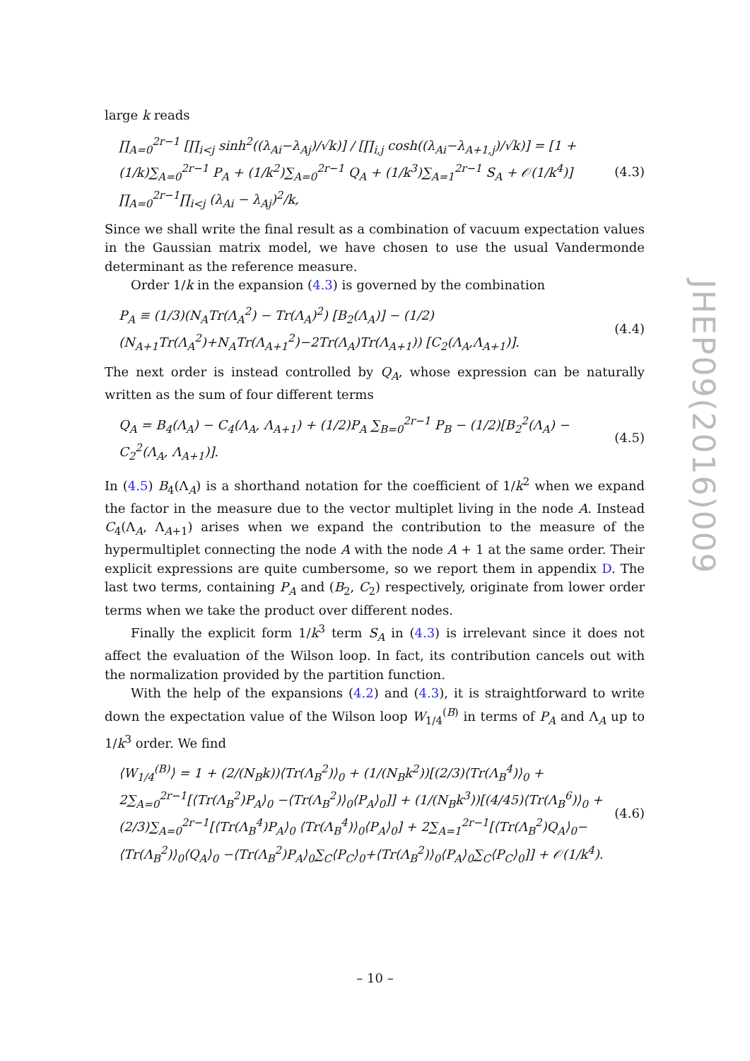large k reads
∏<sub>A=0</sub><sup>2r−1</sup> [∏<sub>i<j</sub> sinh<sup>2</sup>((λ<sub>Ai</sub>−λ<sub>Aj</sub>)/√k)] / [∏<sub>i,j</sub> cosh((λ<sub>Ai</sub>−λ<sub>A+1,j</sub>)/√k)] = [1 + (1/k)∑<sub>A=0</sub><sup>2r−1</sup> P<sub>A</sub> + (1/k<sup>2</sup>)∑<sub>A=0</sub><sup>2r−1</sup> Q<sub>A</sub> + (1/k<sup>3</sup>)∑<sub>A=1</sub><sup>2r−1</sup> S<sub>A</sub> + 𝒪(1/k<sup>4</sup>)] ∏<sub>A=0</sub><sup>2r−1</sup>∏<sub>i<j</sub> (λ<sub>Ai</sub> − λ<sub>Aj</sub>)<sup>2</sup>/k, (4.3)
Since we shall write the final result as a combination of vacuum expectation values in the Gaussian matrix model, we have chosen to use the usual Vandermonde determinant as the reference measure.
Order 1/k in the expansion (4.3) is governed by the combination
P<sub>A</sub> ≡ (1/3)(N<sub>A</sub>Tr(Λ<sub>A</sub><sup>2</sup>) − Tr(Λ<sub>A</sub>)<sup>2</sup>) [B<sub>2</sub>(Λ<sub>A</sub>)] − (1/2)(N<sub>A+1</sub>Tr(Λ<sub>A</sub><sup>2</sup>)+N<sub>A</sub>Tr(Λ<sub>A+1</sub><sup>2</sup>)−2Tr(Λ<sub>A</sub>)Tr(Λ<sub>A+1</sub>)) [C<sub>2</sub>(Λ<sub>A</sub>,Λ<sub>A+1</sub>)]. (4.4)
The next order is instead controlled by Q<sub>A</sub>, whose expression can be naturally written as the sum of four different terms
Q<sub>A</sub> = B<sub>4</sub>(Λ<sub>A</sub>) − C<sub>4</sub>(Λ<sub>A</sub>, Λ<sub>A+1</sub>) + (1/2)P<sub>A</sub> ∑<sub>B=0</sub><sup>2r−1</sup> P<sub>B</sub> − (1/2)[B<sub>2</sub><sup>2</sup>(Λ<sub>A</sub>) − C<sub>2</sub><sup>2</sup>(Λ<sub>A</sub>, Λ<sub>A+1</sub>)]. (4.5)
In (4.5) B<sub>4</sub>(Λ<sub>A</sub>) is a shorthand notation for the coefficient of 1/k<sup>2</sup> when we expand the factor in the measure due to the vector multiplet living in the node A. Instead C<sub>4</sub>(Λ<sub>A</sub>, Λ<sub>A+1</sub>) arises when we expand the contribution to the measure of the hypermultiplet connecting the node A with the node A + 1 at the same order. Their explicit expressions are quite cumbersome, so we report them in appendix D. The last two terms, containing P<sub>A</sub> and (B<sub>2</sub>, C<sub>2</sub>) respectively, originate from lower order terms when we take the product over different nodes.
Finally the explicit form 1/k<sup>3</sup> term S<sub>A</sub> in (4.3) is irrelevant since it does not affect the evaluation of the Wilson loop. In fact, its contribution cancels out with the normalization provided by the partition function.
With the help of the expansions (4.2) and (4.3), it is straightforward to write down the expectation value of the Wilson loop W<sub>1/4</sub><sup>(B)</sup> in terms of P<sub>A</sub> and Λ<sub>A</sub> up to 1/k<sup>3</sup> order. We find
⟨W<sub>1/4</sub><sup>(B)</sup>⟩ = 1 + (2/(N<sub>B</sub>k))⟨Tr(Λ<sub>B</sub><sup>2</sup>)⟩<sub>0</sub> + (1/(N<sub>B</sub>k<sup>2</sup>))[(2/3)⟨Tr(Λ<sub>B</sub><sup>4</sup>)⟩<sub>0</sub> + 2∑<sub>A=0</sub><sup>2r−1</sup>[⟨Tr(Λ<sub>B</sub><sup>2</sup>)P<sub>A</sub>⟩<sub>0</sub> −⟨Tr(Λ<sub>B</sub><sup>2</sup>)⟩<sub>0</sub>⟨P<sub>A</sub>⟩<sub>0</sub>]] + (1/(N<sub>B</sub>k<sup>3</sup>))[(4/45)⟨Tr(Λ<sub>B</sub><sup>6</sup>)⟩<sub>0</sub> + (2/3)∑<sub>A=0</sub><sup>2r−1</sup>[⟨Tr(Λ<sub>B</sub><sup>4</sup>)P<sub>A</sub>⟩<sub>0</sub> ⟨Tr(Λ<sub>B</sub><sup>4</sup>)⟩<sub>0</sub>⟨P<sub>A</sub>⟩<sub>0</sub>] + 2∑<sub>A=1</sub><sup>2r−1</sup>[⟨Tr(Λ<sub>B</sub><sup>2</sup>)Q<sub>A</sub>⟩<sub>0</sub>−⟨Tr(Λ<sub>B</sub><sup>2</sup>)⟩<sub>0</sub>⟨Q<sub>A</sub>⟩<sub>0</sub> −⟨Tr(Λ<sub>B</sub><sup>2</sup>)P<sub>A</sub>⟩<sub>0</sub>∑<sub>C</sub>⟨P<sub>C</sub>⟩<sub>0</sub>+⟨Tr(Λ<sub>B</sub><sup>2</sup>)⟩<sub>0</sub>⟨P<sub>A</sub>⟩<sub>0</sub>∑<sub>C</sub>⟨P<sub>C</sub>⟩<sub>0</sub>]] + 𝒪(1/k<sup>4</sup>). (4.6)
JHEP09(2016)009
– 10 –